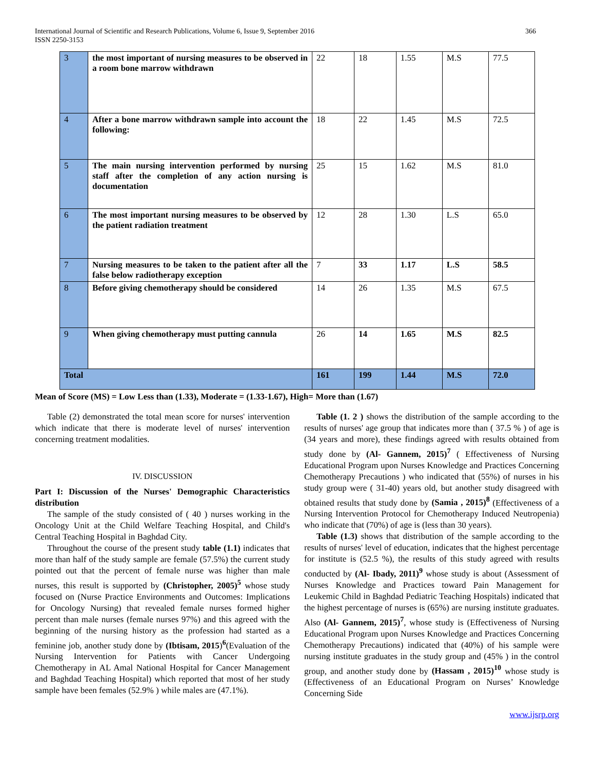International Journal of Scientific and Research Publications, Volume 6, Issue 9, September 2016
ISSN 2250-3153
366
| 3 | the most important of nursing measures to be observed in a room bone marrow withdrawn | 22 | 18 | 1.55 | M.S | 77.5 |
| 4 | After a bone marrow withdrawn sample into account the following: | 18 | 22 | 1.45 | M.S | 72.5 |
| 5 | The main nursing intervention performed by nursing staff after the completion of any action nursing is documentation | 25 | 15 | 1.62 | M.S | 81.0 |
| 6 | The most important nursing measures to be observed by the patient radiation treatment | 12 | 28 | 1.30 | L.S | 65.0 |
| 7 | Nursing measures to be taken to the patient after all the false below radiotherapy exception | 7 | 33 | 1.17 | L.S | 58.5 |
| 8 | Before giving chemotherapy should be considered | 14 | 26 | 1.35 | M.S | 67.5 |
| 9 | When giving chemotherapy must putting cannula | 26 | 14 | 1.65 | M.S | 82.5 |
| Total | | 161 | 199 | 1.44 | M.S | 72.0 |
Mean of Score (MS) = Low Less than (1.33), Moderate = (1.33-1.67), High= More than (1.67)
Table (2) demonstrated the total mean score for nurses' intervention which indicate that there is moderate level of nurses' intervention concerning treatment modalities.
IV. DISCUSSION
Part I: Discussion of the Nurses' Demographic Characteristics distribution
The sample of the study consisted of ( 40 ) nurses working in the Oncology Unit at the Child Welfare Teaching Hospital, and Child's Central Teaching Hospital in Baghdad City.
Throughout the course of the present study table (1.1) indicates that more than half of the study sample are female (57.5%) the current study pointed out that the percent of female nurse was higher than male nurses, this result is supported by (Christopher, 2005)<sup>5</sup> whose study focused on (Nurse Practice Environments and Outcomes: Implications for Oncology Nursing) that revealed female nurses formed higher percent than male nurses (female nurses 97%) and this agreed with the beginning of the nursing history as the profession had started as a feminine job, another study done by (Ibtisam, 2015)<sup>6</sup>(Evaluation of the Nursing Intervention for Patients with Cancer Undergoing Chemotherapy in AL Amal National Hospital for Cancer Management and Baghdad Teaching Hospital) which reported that most of her study sample have been females (52.9% ) while males are (47.1%).
Table (1. 2 ) shows the distribution of the sample according to the results of nurses' age group that indicates more than ( 37.5 % ) of age is (34 years and more), these findings agreed with results obtained from study done by (Al- Gannem, 2015)<sup>7</sup> ( Effectiveness of Nursing Educational Program upon Nurses Knowledge and Practices Concerning Chemotherapy Precautions ) who indicated that (55%) of nurses in his study group were ( 31-40) years old, but another study disagreed with obtained results that study done by (Samia , 2015)<sup>8</sup> (Effectiveness of a Nursing Intervention Protocol for Chemotherapy Induced Neutropenia) who indicate that (70%) of age is (less than 30 years).
Table (1.3) shows that distribution of the sample according to the results of nurses' level of education, indicates that the highest percentage for institute is (52.5 %), the results of this study agreed with results conducted by (Al- Ibady, 2011)<sup>9</sup> whose study is about (Assessment of Nurses Knowledge and Practices toward Pain Management for Leukemic Child in Baghdad Pediatric Teaching Hospitals) indicated that the highest percentage of nurses is (65%) are nursing institute graduates. Also (Al- Gannem, 2015)<sup>7</sup>, whose study is (Effectiveness of Nursing Educational Program upon Nurses Knowledge and Practices Concerning Chemotherapy Precautions) indicated that (40%) of his sample were nursing institute graduates in the study group and (45% ) in the control group, and another study done by (Hassam , 2015)<sup>10</sup> whose study is (Effectiveness of an Educational Program on Nurses’ Knowledge Concerning Side
www.ijsrp.org